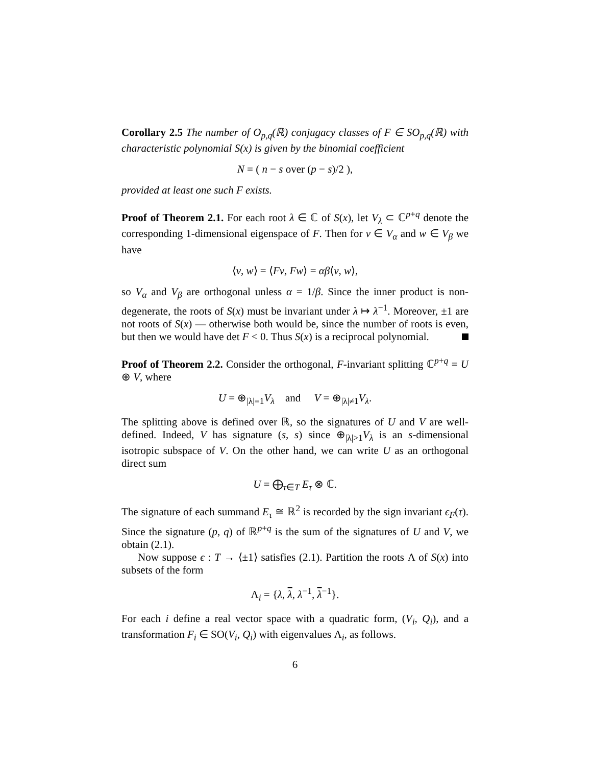Corollary 2.5 The number of O<sub>p,q</sub>(ℝ) conjugacy classes of F ∈ SO<sub>p,q</sub>(ℝ) with characteristic polynomial S(x) is given by the binomial coefficient
N = ( n − s over (p − s)/2 ),
provided at least one such F exists.
Proof of Theorem 2.1. For each root λ ∈ ℂ of S(x), let V<sub>λ</sub> ⊂ ℂ<sup>p+q</sup> denote the corresponding 1-dimensional eigenspace of F. Then for v ∈ V<sub>α</sub> and w ∈ V<sub>β</sub> we have
⟨v, w⟩ = ⟨Fv, Fw⟩ = αβ⟨v, w⟩,
so V<sub>α</sub> and V<sub>β</sub> are orthogonal unless α = 1/β. Since the inner product is non-degenerate, the roots of S(x) must be invariant under λ ↦ λ<sup>−1</sup>. Moreover, ±1 are not roots of S(x) — otherwise both would be, since the number of roots is even, but then we would have det F < 0. Thus S(x) is a reciprocal polynomial.
Proof of Theorem 2.2. Consider the orthogonal, F-invariant splitting ℂ<sup>p+q</sup> = U ⊕ V, where
U = ⊕<sub>|λ|=1</sub>V<sub>λ</sub> and V = ⊕<sub>|λ|≠1</sub>V<sub>λ</sub>.
The splitting above is defined over ℝ, so the signatures of U and V are well-defined. Indeed, V has signature (s, s) since ⊕<sub>|λ|>1</sub>V<sub>λ</sub> is an s-dimensional isotropic subspace of V. On the other hand, we can write U as an orthogonal direct sum
U = ⨁<sub>τ∈T</sub> E<sub>τ</sub> ⊗ ℂ.
The signature of each summand E<sub>τ</sub> ≅ ℝ<sup>2</sup> is recorded by the sign invariant ϵ<sub>F</sub>(τ). Since the signature (p, q) of ℝ<sup>p+q</sup> is the sum of the signatures of U and V, we obtain (2.1).
Now suppose ϵ : T → ⟨±1⟩ satisfies (2.1). Partition the roots Λ of S(x) into subsets of the form
Λ<sub>i</sub> = {λ, λ, λ<sup>−1</sup>, λ<sup>−1</sup>}.
For each i define a real vector space with a quadratic form, (V<sub>i</sub>, Q<sub>i</sub>), and a transformation F<sub>i</sub> ∈ SO(V<sub>i</sub>, Q<sub>i</sub>) with eigenvalues Λ<sub>i</sub>, as follows.
6